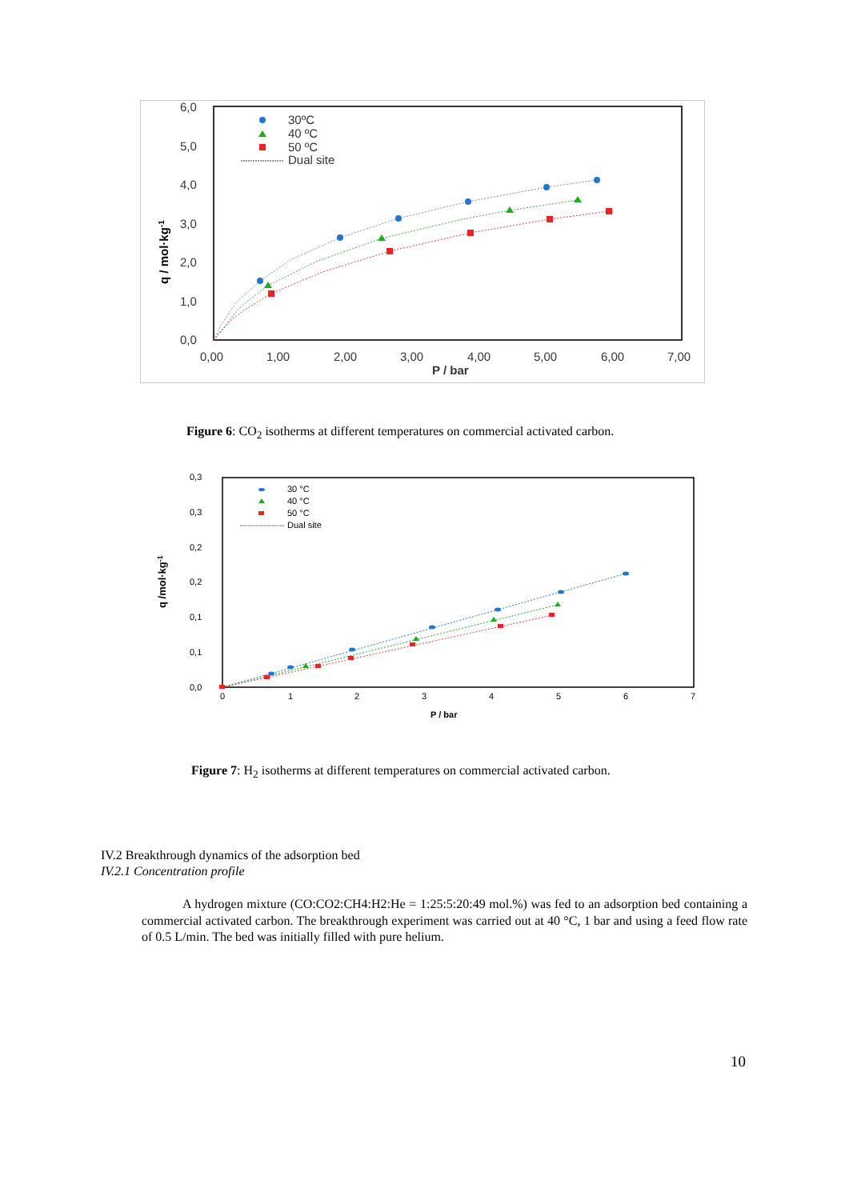6,0
5,0
4,0
3,0
2,0
1,0
0,0
0,00
1,00
2,00
3,00
4,00
5,00
6,00
7,00
P / bar
30ºC
40 ºC
50 ºC
Dual site
q / mol·kg-1
Figure 6: CO<sub>2</sub> isotherms at different temperatures on commercial activated carbon.
0,3
0,3
0,2
0,2
0,1
0,1
0,0
0
1
2
3
4
5
6
7
P / bar
30 °C
40 °C
50 °C
Dual site
q /mol·kg-1
Figure 7: H<sub>2</sub> isotherms at different temperatures on commercial activated carbon.
IV.2 Breakthrough dynamics of the adsorption bed
IV.2.1 Concentration profile
A hydrogen mixture (CO:CO2:CH4:H2:He = 1:25:5:20:49 mol.%) was fed to an adsorption bed containing a commercial activated carbon. The breakthrough experiment was carried out at 40 °C, 1 bar and using a feed flow rate of 0.5 L/min. The bed was initially filled with pure helium.
10